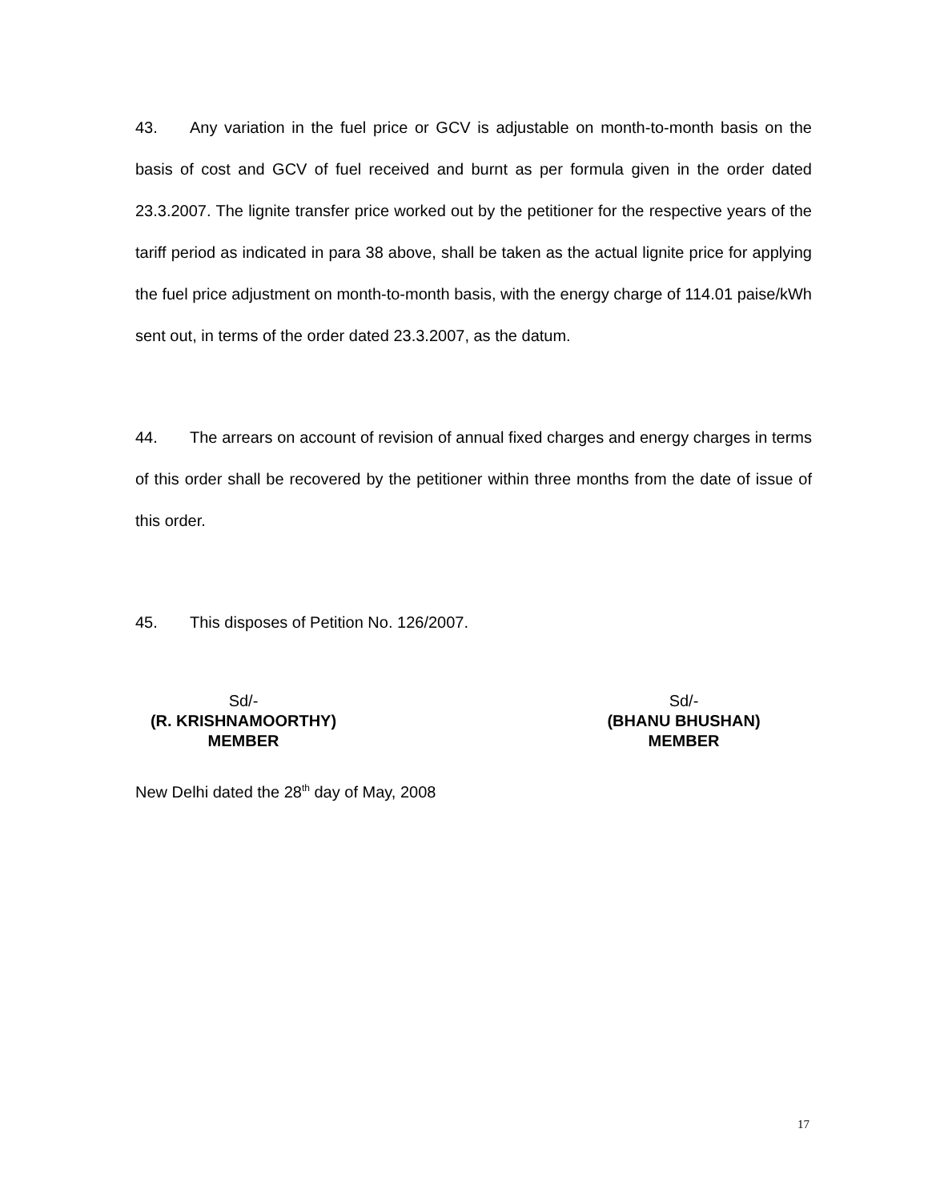43. Any variation in the fuel price or GCV is adjustable on month-to-month basis on the basis of cost and GCV of fuel received and burnt as per formula given in the order dated 23.3.2007. The lignite transfer price worked out by the petitioner for the respective years of the tariff period as indicated in para 38 above, shall be taken as the actual lignite price for applying the fuel price adjustment on month-to-month basis, with the energy charge of 114.01 paise/kWh sent out, in terms of the order dated 23.3.2007, as the datum.
44. The arrears on account of revision of annual fixed charges and energy charges in terms of this order shall be recovered by the petitioner within three months from the date of issue of this order.
45. This disposes of Petition No. 126/2007.
Sd/-
(R. KRISHNAMOORTHY)
MEMBER
Sd/-
(BHANU BHUSHAN)
MEMBER
New Delhi dated the 28<sup>th</sup> day of May, 2008
17